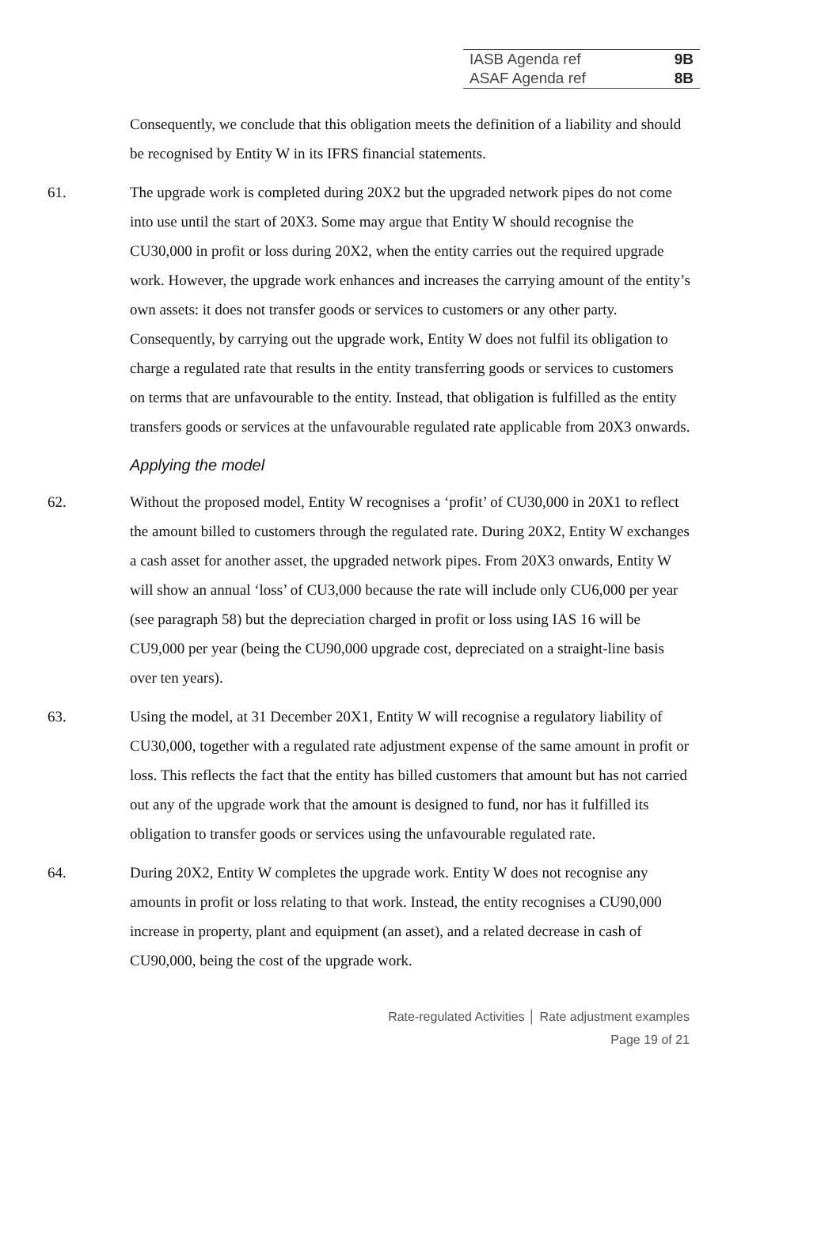| IASB Agenda ref | 9B |
| ASAF Agenda ref | 8B |
Consequently, we conclude that this obligation meets the definition of a liability and should be recognised by Entity W in its IFRS financial statements.
61. The upgrade work is completed during 20X2 but the upgraded network pipes do not come into use until the start of 20X3. Some may argue that Entity W should recognise the CU30,000 in profit or loss during 20X2, when the entity carries out the required upgrade work. However, the upgrade work enhances and increases the carrying amount of the entity’s own assets: it does not transfer goods or services to customers or any other party. Consequently, by carrying out the upgrade work, Entity W does not fulfil its obligation to charge a regulated rate that results in the entity transferring goods or services to customers on terms that are unfavourable to the entity. Instead, that obligation is fulfilled as the entity transfers goods or services at the unfavourable regulated rate applicable from 20X3 onwards.
Applying the model
62. Without the proposed model, Entity W recognises a ‘profit’ of CU30,000 in 20X1 to reflect the amount billed to customers through the regulated rate. During 20X2, Entity W exchanges a cash asset for another asset, the upgraded network pipes. From 20X3 onwards, Entity W will show an annual ‘loss’ of CU3,000 because the rate will include only CU6,000 per year (see paragraph 58) but the depreciation charged in profit or loss using IAS 16 will be CU9,000 per year (being the CU90,000 upgrade cost, depreciated on a straight-line basis over ten years).
63. Using the model, at 31 December 20X1, Entity W will recognise a regulatory liability of CU30,000, together with a regulated rate adjustment expense of the same amount in profit or loss. This reflects the fact that the entity has billed customers that amount but has not carried out any of the upgrade work that the amount is designed to fund, nor has it fulfilled its obligation to transfer goods or services using the unfavourable regulated rate.
64. During 20X2, Entity W completes the upgrade work. Entity W does not recognise any amounts in profit or loss relating to that work. Instead, the entity recognises a CU90,000 increase in property, plant and equipment (an asset), and a related decrease in cash of CU90,000, being the cost of the upgrade work.
Rate-regulated Activities │ Rate adjustment examples
Page 19 of 21